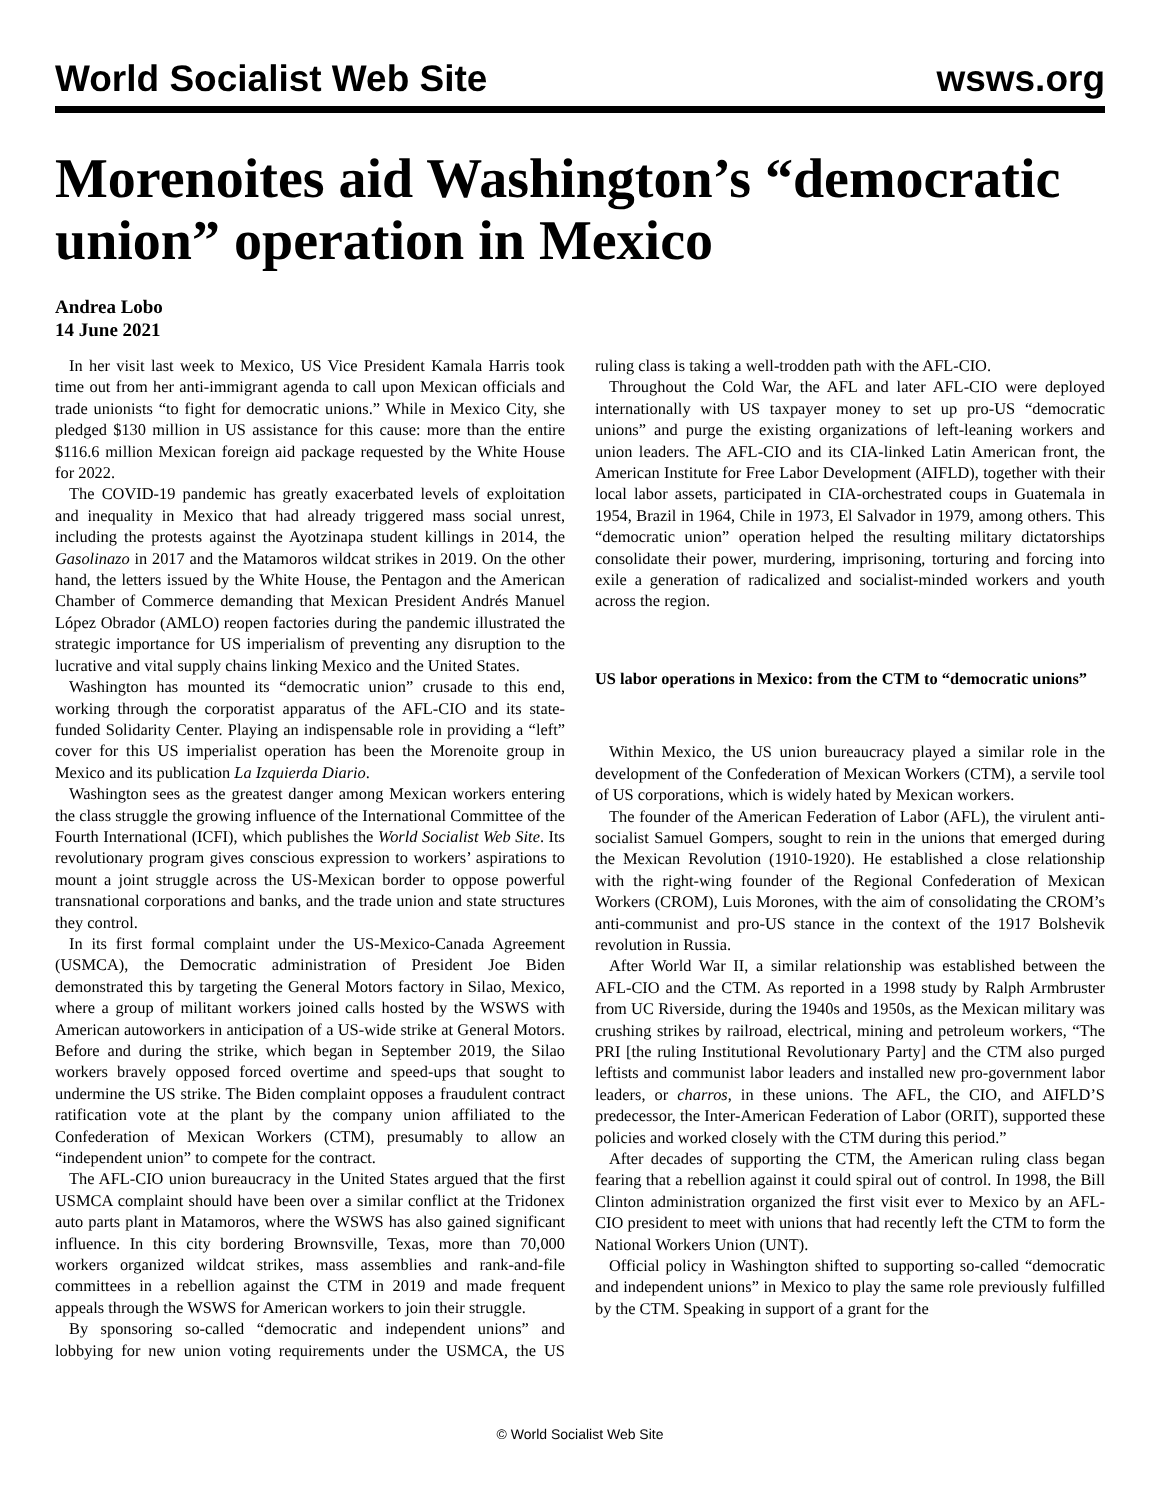World Socialist Web Site wsws.org
Morenoites aid Washington’s “democratic union” operation in Mexico
Andrea Lobo
14 June 2021
In her visit last week to Mexico, US Vice President Kamala Harris took time out from her anti-immigrant agenda to call upon Mexican officials and trade unionists “to fight for democratic unions.” While in Mexico City, she pledged $130 million in US assistance for this cause: more than the entire $116.6 million Mexican foreign aid package requested by the White House for 2022.
The COVID-19 pandemic has greatly exacerbated levels of exploitation and inequality in Mexico that had already triggered mass social unrest, including the protests against the Ayotzinapa student killings in 2014, the Gasolinazo in 2017 and the Matamoros wildcat strikes in 2019. On the other hand, the letters issued by the White House, the Pentagon and the American Chamber of Commerce demanding that Mexican President Andrés Manuel López Obrador (AMLO) reopen factories during the pandemic illustrated the strategic importance for US imperialism of preventing any disruption to the lucrative and vital supply chains linking Mexico and the United States.
Washington has mounted its “democratic union” crusade to this end, working through the corporatist apparatus of the AFL-CIO and its state-funded Solidarity Center. Playing an indispensable role in providing a “left” cover for this US imperialist operation has been the Morenoite group in Mexico and its publication La Izquierda Diario.
Washington sees as the greatest danger among Mexican workers entering the class struggle the growing influence of the International Committee of the Fourth International (ICFI), which publishes the World Socialist Web Site. Its revolutionary program gives conscious expression to workers’ aspirations to mount a joint struggle across the US-Mexican border to oppose powerful transnational corporations and banks, and the trade union and state structures they control.
In its first formal complaint under the US-Mexico-Canada Agreement (USMCA), the Democratic administration of President Joe Biden demonstrated this by targeting the General Motors factory in Silao, Mexico, where a group of militant workers joined calls hosted by the WSWS with American autoworkers in anticipation of a US-wide strike at General Motors. Before and during the strike, which began in September 2019, the Silao workers bravely opposed forced overtime and speed-ups that sought to undermine the US strike. The Biden complaint opposes a fraudulent contract ratification vote at the plant by the company union affiliated to the Confederation of Mexican Workers (CTM), presumably to allow an “independent union” to compete for the contract.
The AFL-CIO union bureaucracy in the United States argued that the first USMCA complaint should have been over a similar conflict at the Tridonex auto parts plant in Matamoros, where the WSWS has also gained significant influence. In this city bordering Brownsville, Texas, more than 70,000 workers organized wildcat strikes, mass assemblies and rank-and-file committees in a rebellion against the CTM in 2019 and made frequent appeals through the WSWS for American workers to join their struggle.
By sponsoring so-called “democratic and independent unions” and lobbying for new union voting requirements under the USMCA, the US ruling class is taking a well-trodden path with the AFL-CIO.
Throughout the Cold War, the AFL and later AFL-CIO were deployed internationally with US taxpayer money to set up pro-US “democratic unions” and purge the existing organizations of left-leaning workers and union leaders. The AFL-CIO and its CIA-linked Latin American front, the American Institute for Free Labor Development (AIFLD), together with their local labor assets, participated in CIA-orchestrated coups in Guatemala in 1954, Brazil in 1964, Chile in 1973, El Salvador in 1979, among others. This “democratic union” operation helped the resulting military dictatorships consolidate their power, murdering, imprisoning, torturing and forcing into exile a generation of radicalized and socialist-minded workers and youth across the region.
US labor operations in Mexico: from the CTM to “democratic unions”
Within Mexico, the US union bureaucracy played a similar role in the development of the Confederation of Mexican Workers (CTM), a servile tool of US corporations, which is widely hated by Mexican workers.
The founder of the American Federation of Labor (AFL), the virulent anti-socialist Samuel Gompers, sought to rein in the unions that emerged during the Mexican Revolution (1910-1920). He established a close relationship with the right-wing founder of the Regional Confederation of Mexican Workers (CROM), Luis Morones, with the aim of consolidating the CROM’s anti-communist and pro-US stance in the context of the 1917 Bolshevik revolution in Russia.
After World War II, a similar relationship was established between the AFL-CIO and the CTM. As reported in a 1998 study by Ralph Armbruster from UC Riverside, during the 1940s and 1950s, as the Mexican military was crushing strikes by railroad, electrical, mining and petroleum workers, “The PRI [the ruling Institutional Revolutionary Party] and the CTM also purged leftists and communist labor leaders and installed new pro-government labor leaders, or charros, in these unions. The AFL, the CIO, and AIFLD’S predecessor, the Inter-American Federation of Labor (ORIT), supported these policies and worked closely with the CTM during this period.”
After decades of supporting the CTM, the American ruling class began fearing that a rebellion against it could spiral out of control. In 1998, the Bill Clinton administration organized the first visit ever to Mexico by an AFL-CIO president to meet with unions that had recently left the CTM to form the National Workers Union (UNT).
Official policy in Washington shifted to supporting so-called “democratic and independent unions” in Mexico to play the same role previously fulfilled by the CTM. Speaking in support of a grant for the
© World Socialist Web Site